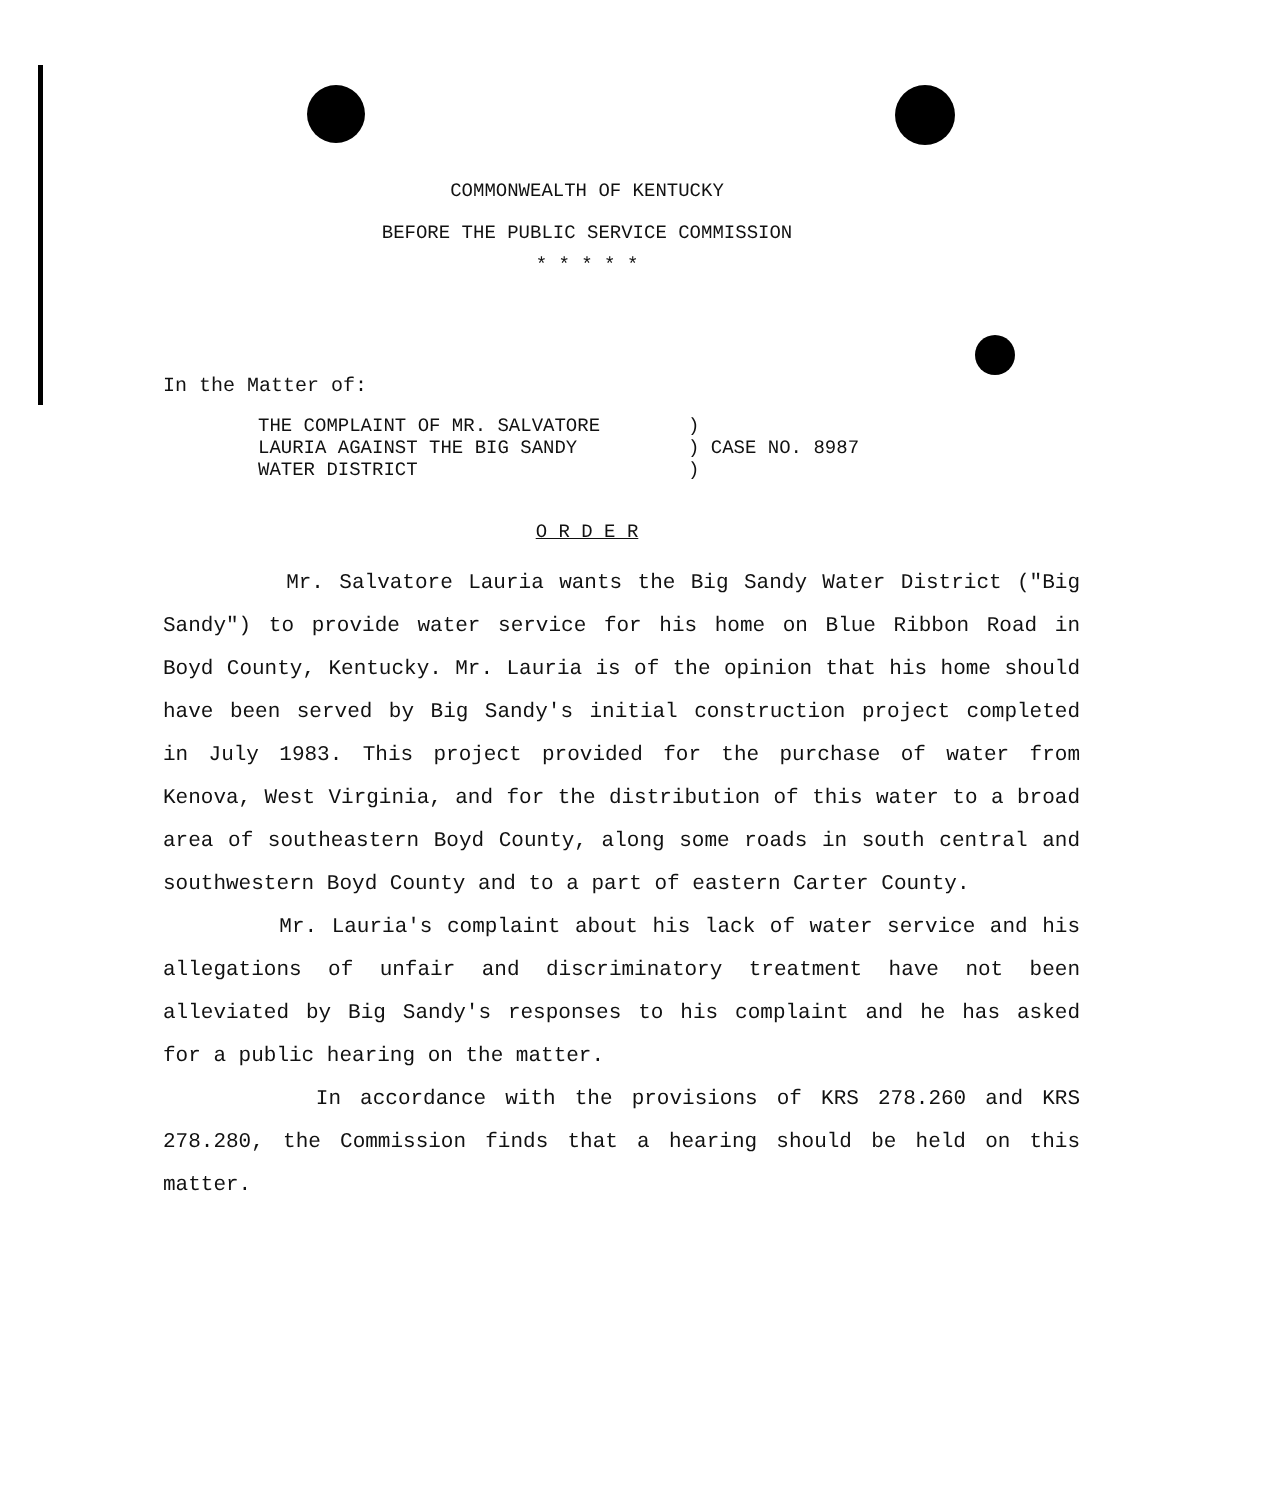COMMONWEALTH OF KENTUCKY
BEFORE THE PUBLIC SERVICE COMMISSION
* * * * *
In the Matter of:
THE COMPLAINT OF MR. SALVATORE
LAURIA AGAINST THE BIG SANDY
WATER DISTRICT
)
) CASE NO. 8987
)
O R D E R
Mr. Salvatore Lauria wants the Big Sandy Water District ("Big Sandy") to provide water service for his home on Blue Ribbon Road in Boyd County, Kentucky. Mr. Lauria is of the opinion that his home should have been served by Big Sandy's initial construction project completed in July 1983. This project provided for the purchase of water from Kenova, West Virginia, and for the distribution of this water to a broad area of southeastern Boyd County, along some roads in south central and southwestern Boyd County and to a part of eastern Carter County.
Mr. Lauria's complaint about his lack of water service and his allegations of unfair and discriminatory treatment have not been alleviated by Big Sandy's responses to his complaint and he has asked for a public hearing on the matter.
In accordance with the provisions of KRS 278.260 and KRS 278.280, the Commission finds that a hearing should be held on this matter.